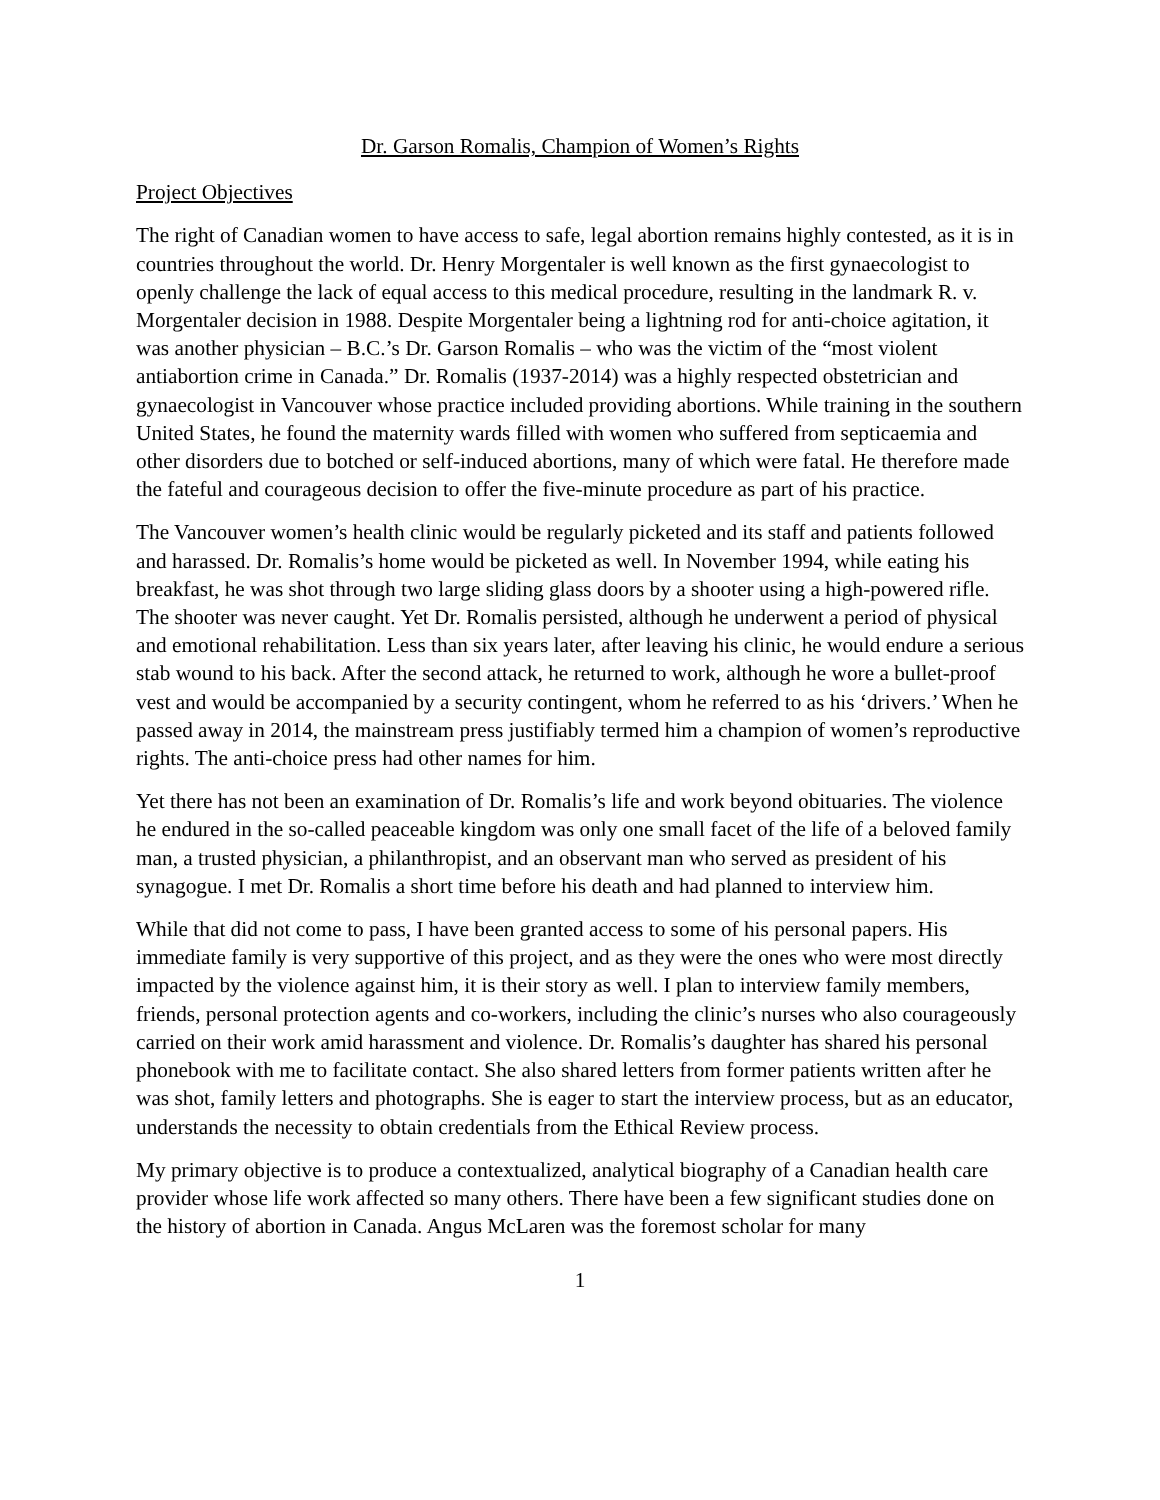Dr. Garson Romalis, Champion of Women’s Rights
Project Objectives
The right of Canadian women to have access to safe, legal abortion remains highly contested, as it is in countries throughout the world. Dr. Henry Morgentaler is well known as the first gynaecologist to openly challenge the lack of equal access to this medical procedure, resulting in the landmark R. v. Morgentaler decision in 1988. Despite Morgentaler being a lightning rod for anti-choice agitation, it was another physician – B.C.’s Dr. Garson Romalis – who was the victim of the “most violent antiabortion crime in Canada.” Dr. Romalis (1937-2014) was a highly respected obstetrician and gynaecologist in Vancouver whose practice included providing abortions. While training in the southern United States, he found the maternity wards filled with women who suffered from septicaemia and other disorders due to botched or self-induced abortions, many of which were fatal. He therefore made the fateful and courageous decision to offer the five-minute procedure as part of his practice.
The Vancouver women’s health clinic would be regularly picketed and its staff and patients followed and harassed. Dr. Romalis’s home would be picketed as well. In November 1994, while eating his breakfast, he was shot through two large sliding glass doors by a shooter using a high-powered rifle. The shooter was never caught. Yet Dr. Romalis persisted, although he underwent a period of physical and emotional rehabilitation. Less than six years later, after leaving his clinic, he would endure a serious stab wound to his back. After the second attack, he returned to work, although he wore a bullet-proof vest and would be accompanied by a security contingent, whom he referred to as his ‘drivers.’ When he passed away in 2014, the mainstream press justifiably termed him a champion of women’s reproductive rights. The anti-choice press had other names for him.
Yet there has not been an examination of Dr. Romalis’s life and work beyond obituaries. The violence he endured in the so-called peaceable kingdom was only one small facet of the life of a beloved family man, a trusted physician, a philanthropist, and an observant man who served as president of his synagogue. I met Dr. Romalis a short time before his death and had planned to interview him.
While that did not come to pass, I have been granted access to some of his personal papers. His immediate family is very supportive of this project, and as they were the ones who were most directly impacted by the violence against him, it is their story as well. I plan to interview family members, friends, personal protection agents and co-workers, including the clinic’s nurses who also courageously carried on their work amid harassment and violence. Dr. Romalis’s daughter has shared his personal phonebook with me to facilitate contact. She also shared letters from former patients written after he was shot, family letters and photographs. She is eager to start the interview process, but as an educator, understands the necessity to obtain credentials from the Ethical Review process.
My primary objective is to produce a contextualized, analytical biography of a Canadian health care provider whose life work affected so many others. There have been a few significant studies done on the history of abortion in Canada. Angus McLaren was the foremost scholar for many
1